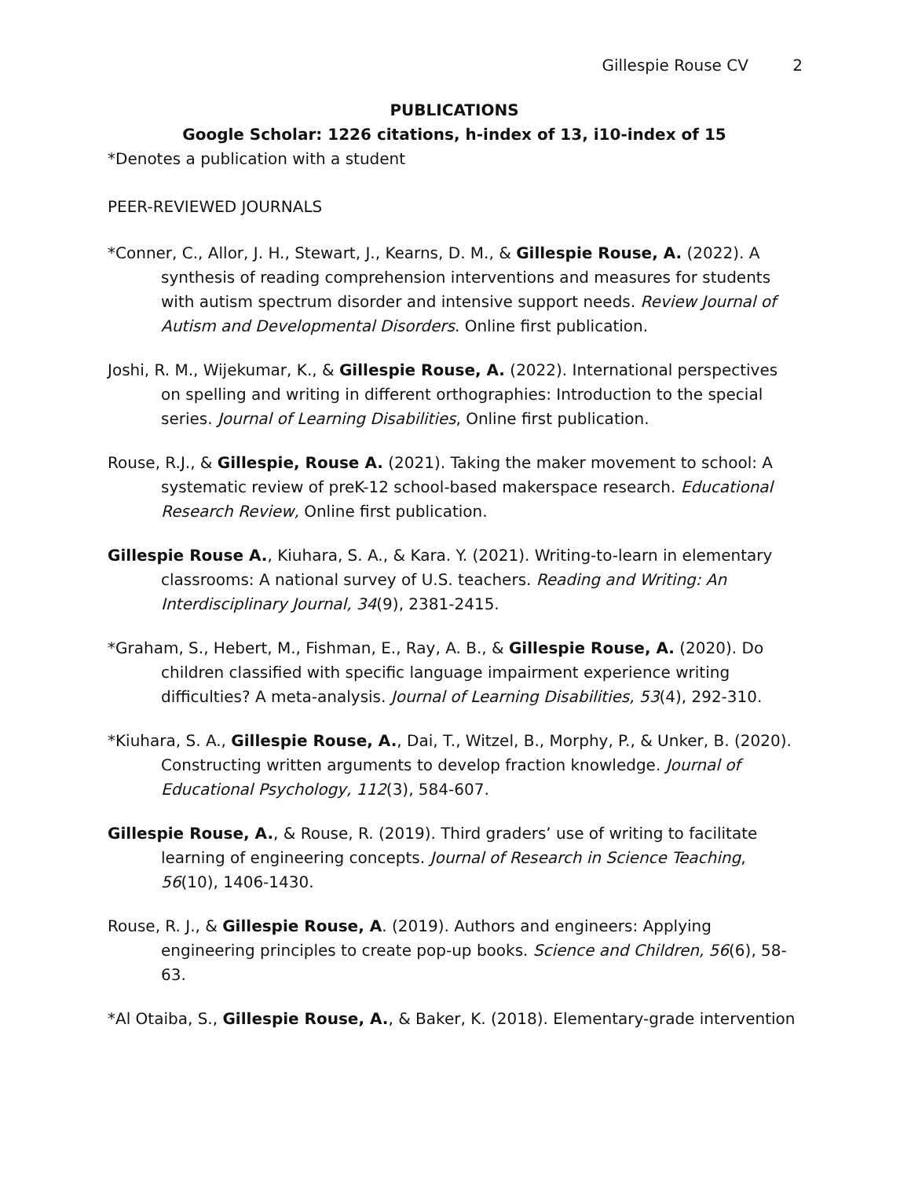Gillespie Rouse CV 2
PUBLICATIONS
Google Scholar: 1226 citations, h-index of 13, i10-index of 15
*Denotes a publication with a student
PEER-REVIEWED JOURNALS
*Conner, C., Allor, J. H., Stewart, J., Kearns, D. M., & Gillespie Rouse, A. (2022). A synthesis of reading comprehension interventions and measures for students with autism spectrum disorder and intensive support needs. Review Journal of Autism and Developmental Disorders. Online first publication.
Joshi, R. M., Wijekumar, K., & Gillespie Rouse, A. (2022). International perspectives on spelling and writing in different orthographies: Introduction to the special series. Journal of Learning Disabilities, Online first publication.
Rouse, R.J., & Gillespie, Rouse A. (2021). Taking the maker movement to school: A systematic review of preK-12 school-based makerspace research. Educational Research Review, Online first publication.
Gillespie Rouse A., Kiuhara, S. A., & Kara. Y. (2021). Writing-to-learn in elementary classrooms: A national survey of U.S. teachers. Reading and Writing: An Interdisciplinary Journal, 34(9), 2381-2415.
*Graham, S., Hebert, M., Fishman, E., Ray, A. B., & Gillespie Rouse, A. (2020). Do children classified with specific language impairment experience writing difficulties? A meta-analysis. Journal of Learning Disabilities, 53(4), 292-310.
*Kiuhara, S. A., Gillespie Rouse, A., Dai, T., Witzel, B., Morphy, P., & Unker, B. (2020). Constructing written arguments to develop fraction knowledge. Journal of Educational Psychology, 112(3), 584-607.
Gillespie Rouse, A., & Rouse, R. (2019). Third graders’ use of writing to facilitate learning of engineering concepts. Journal of Research in Science Teaching, 56(10), 1406-1430.
Rouse, R. J., & Gillespie Rouse, A. (2019). Authors and engineers: Applying engineering principles to create pop-up books. Science and Children, 56(6), 58-63.
*Al Otaiba, S., Gillespie Rouse, A., & Baker, K. (2018). Elementary-grade intervention